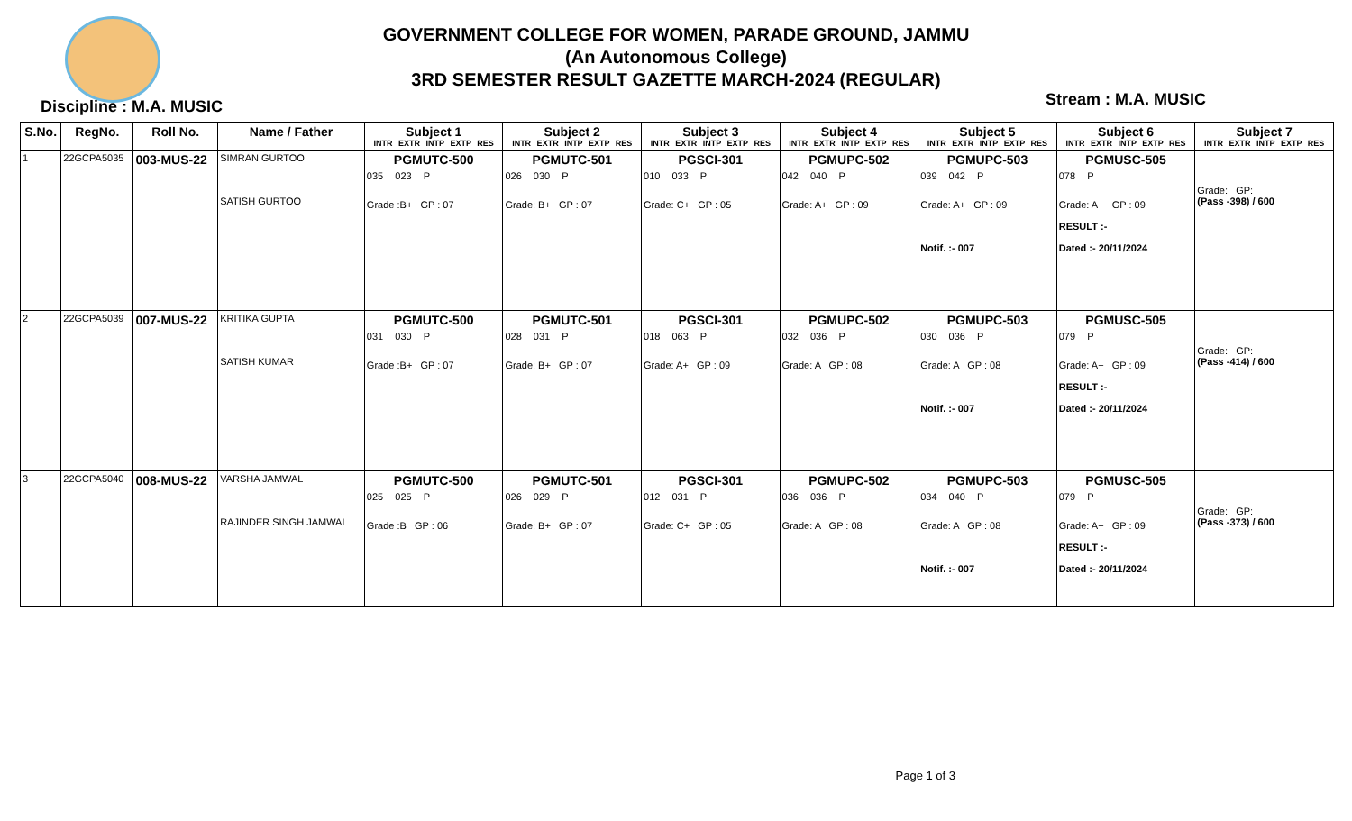GOVERNMENT COLLEGE FOR WOMEN, PARADE GROUND, JAMMU
(An Autonomous College)
3RD SEMESTER RESULT GAZETTE MARCH-2024 (REGULAR)
Discipline : M.A. MUSIC Stream : M.A. MUSIC
| S.No. | RegNo. | Roll No. | Name / Father | Subject 1 INTR EXTR INTP EXTP RES | Subject 2 INTR EXTR INTP EXTP RES | Subject 3 INTR EXTR INTP EXTP RES | Subject 4 INTR EXTR INTP EXTP RES | Subject 5 INTR EXTR INTP EXTP RES | Subject 6 INTR EXTR INTP EXTP RES | Subject 7 INTR EXTR INTP EXTP RES |
| --- | --- | --- | --- | --- | --- | --- | --- | --- | --- | --- |
| 1 | 22GCPA5035 | 003-MUS-22 | SIMRAN GURTOO SATISH GURTOO | PGMUTC-500 035 023 P Grade :B+ GP : 07 | PGMUTC-501 026 030 P Grade: B+ GP : 07 | PGSCI-301 010 033 P Grade: C+ GP : 05 | PGMUPC-502 042 040 P Grade: A+ GP : 09 | PGMUPC-503 039 042 P Grade: A+ GP : 09 Notif. :- 007 | PGMUSC-505 078 P Grade: A+ GP : 09 RESULT :- Dated :- 20/11/2024 | Grade: GP: (Pass -398) / 600 |
| 2 | 22GCPA5039 | 007-MUS-22 | KRITIKA GUPTA SATISH KUMAR | PGMUTC-500 031 030 P Grade :B+ GP : 07 | PGMUTC-501 028 031 P Grade: B+ GP : 07 | PGSCI-301 018 063 P Grade: A+ GP : 09 | PGMUPC-502 032 036 P Grade: A GP : 08 | PGMUPC-503 030 036 P Grade: A GP : 08 Notif. :- 007 | PGMUSC-505 079 P Grade: A+ GP : 09 RESULT :- Dated :- 20/11/2024 | Grade: GP: (Pass -414) / 600 |
| 3 | 22GCPA5040 | 008-MUS-22 | VARSHA JAMWAL RAJINDER SINGH JAMWAL | PGMUTC-500 025 025 P Grade :B GP : 06 | PGMUTC-501 026 029 P Grade: B+ GP : 07 | PGSCI-301 012 031 P Grade: C+ GP : 05 | PGMUPC-502 036 036 P Grade: A GP : 08 | PGMUPC-503 034 040 P Grade: A GP : 08 Notif. :- 007 | PGMUSC-505 079 P Grade: A+ GP : 09 RESULT :- Dated :- 20/11/2024 | Grade: GP: (Pass -373) / 600 |
Page 1 of 3